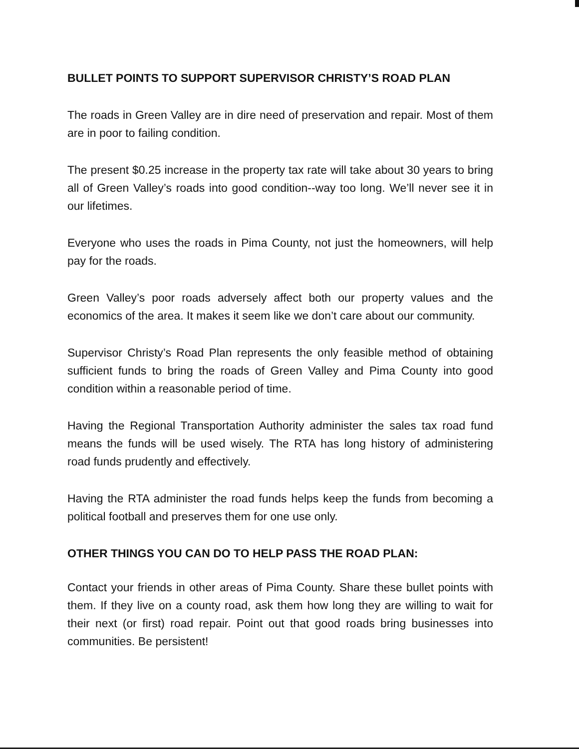BULLET POINTS TO SUPPORT SUPERVISOR CHRISTY’S ROAD PLAN
The roads in Green Valley are in dire need of preservation and repair. Most of them are in poor to failing condition.
The present $0.25 increase in the property tax rate will take about 30 years to bring all of Green Valley’s roads into good condition--way too long. We’ll never see it in our lifetimes.
Everyone who uses the roads in Pima County, not just the homeowners, will help pay for the roads.
Green Valley’s poor roads adversely affect both our property values and the economics of the area. It makes it seem like we don’t care about our community.
Supervisor Christy’s Road Plan represents the only feasible method of obtaining sufficient funds to bring the roads of Green Valley and Pima County into good condition within a reasonable period of time.
Having the Regional Transportation Authority administer the sales tax road fund means the funds will be used wisely. The RTA has long history of administering road funds prudently and effectively.
Having the RTA administer the road funds helps keep the funds from becoming a political football and preserves them for one use only.
OTHER THINGS YOU CAN DO TO HELP PASS THE ROAD PLAN:
Contact your friends in other areas of Pima County. Share these bullet points with them. If they live on a county road, ask them how long they are willing to wait for their next (or first) road repair. Point out that good roads bring businesses into communities. Be persistent!